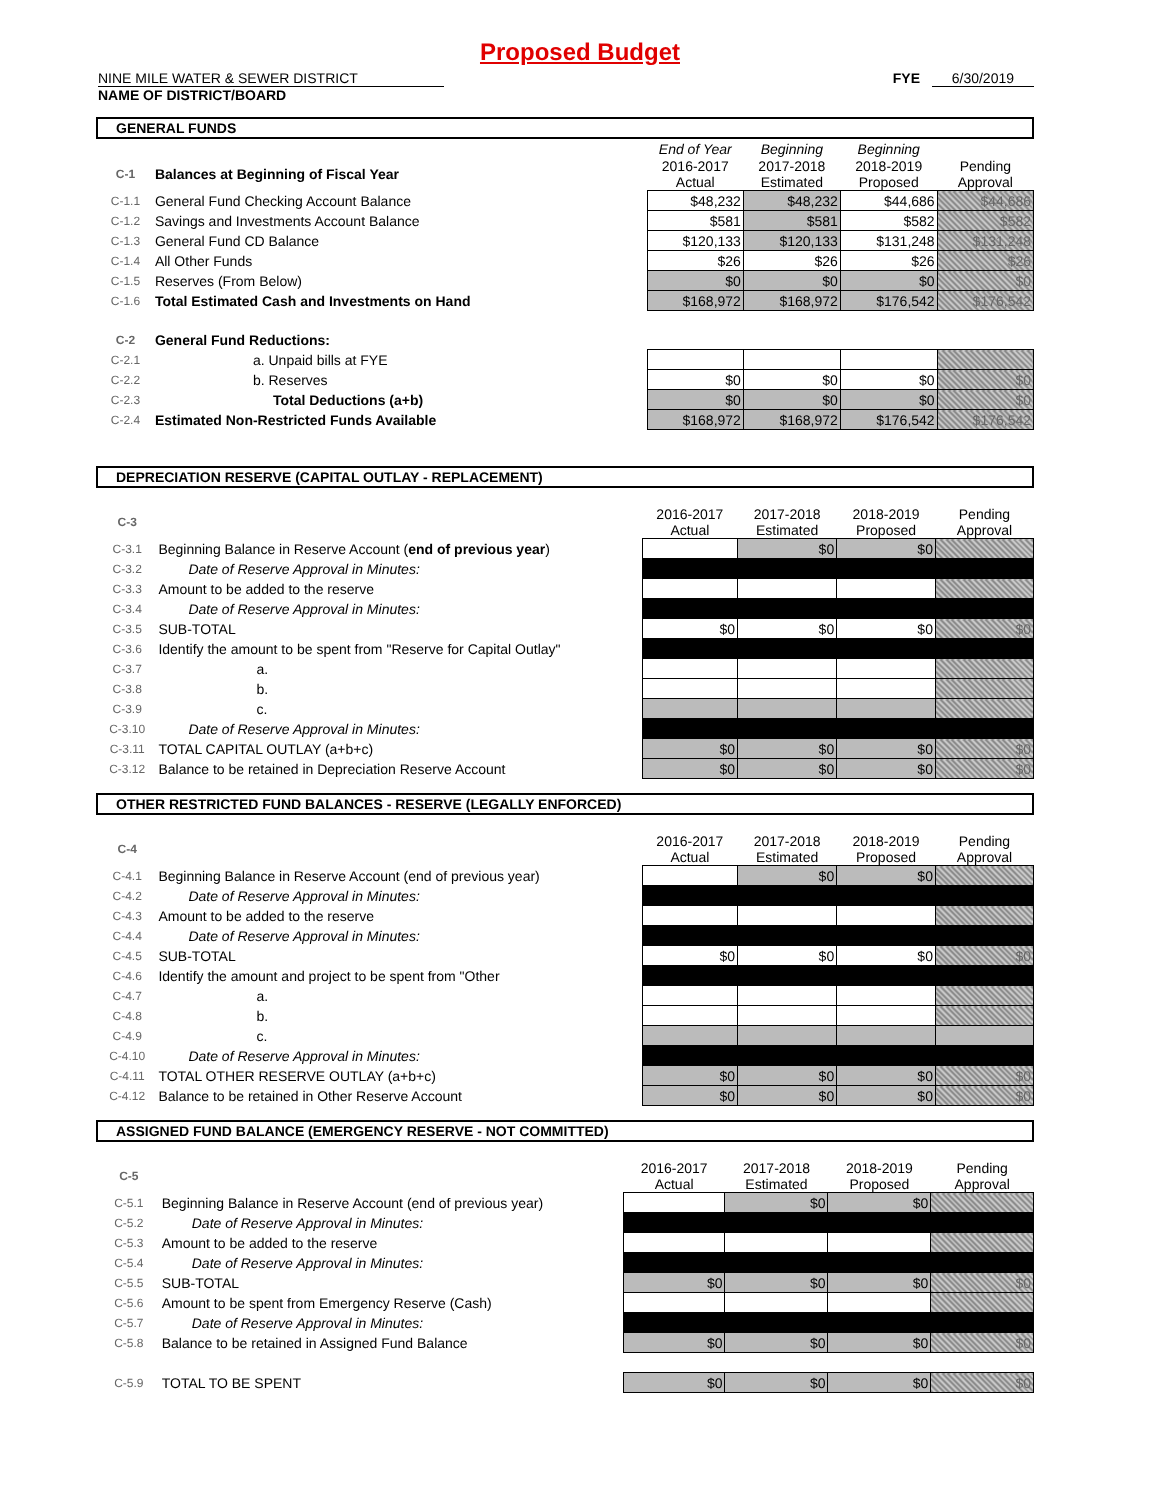Proposed Budget
NINE MILE WATER & SEWER DISTRICT
NAME OF DISTRICT/BOARD
FYE 6/30/2019
GENERAL FUNDS
| | | End of Year | Beginning | Beginning | |
| C-1 | Balances at Beginning of Fiscal Year | 2016-2017 Actual | 2017-2018 Estimated | 2018-2019 Proposed | Pending Approval |
| C-1.1 | General Fund Checking Account Balance | $48,232 | $48,232 | $44,686 | $44,686 |
| C-1.2 | Savings and Investments Account Balance | $581 | $581 | $582 | $582 |
| C-1.3 | General Fund CD Balance | $120,133 | $120,133 | $131,248 | $131,248 |
| C-1.4 | All Other Funds | $26 | $26 | $26 | $26 |
| C-1.5 | Reserves (From Below) | $0 | $0 | $0 | $0 |
| C-1.6 | Total Estimated Cash and Investments on Hand | $168,972 | $168,972 | $176,542 | $176,542 |
| C-2 | General Fund Reductions: | | | | |
| C-2.1 | a. Unpaid bills at FYE | | | | |
| C-2.2 | b. Reserves | $0 | $0 | $0 | $0 |
| C-2.3 | Total Deductions (a+b) | $0 | $0 | $0 | $0 |
| C-2.4 | Estimated Non-Restricted Funds Available | $168,972 | $168,972 | $176,542 | $176,542 |
DEPRECIATION RESERVE (CAPITAL OUTLAY - REPLACEMENT)
| C-3 | | 2016-2017 Actual | 2017-2018 Estimated | 2018-2019 Proposed | Pending Approval |
| C-3.1 | Beginning Balance in Reserve Account ( end of previous year ) | | $0 | $0 | |
| C-3.2 | Date of Reserve Approval in Minutes: | | | | |
| C-3.3 | Amount to be added to the reserve | | | | |
| C-3.4 | Date of Reserve Approval in Minutes: | | | | |
| C-3.5 | SUB-TOTAL | $0 | $0 | $0 | $0 |
| C-3.6 | Identify the amount to be spent from "Reserve for Capital Outlay" | | | | |
| C-3.7 | a. | | | | |
| C-3.8 | b. | | | | |
| C-3.9 | c. | | | | |
| C-3.10 | Date of Reserve Approval in Minutes: | | | | |
| C-3.11 | TOTAL CAPITAL OUTLAY (a+b+c) | $0 | $0 | $0 | $0 |
| C-3.12 | Balance to be retained in Depreciation Reserve Account | $0 | $0 | $0 | $0 |
OTHER RESTRICTED FUND BALANCES - RESERVE (LEGALLY ENFORCED)
| C-4 | | 2016-2017 Actual | 2017-2018 Estimated | 2018-2019 Proposed | Pending Approval |
| C-4.1 | Beginning Balance in Reserve Account (end of previous year) | | $0 | $0 | |
| C-4.2 | Date of Reserve Approval in Minutes: | | | | |
| C-4.3 | Amount to be added to the reserve | | | | |
| C-4.4 | Date of Reserve Approval in Minutes: | | | | |
| C-4.5 | SUB-TOTAL | $0 | $0 | $0 | $0 |
| C-4.6 | Identify the amount and project to be spent from "Other | | | | |
| C-4.7 | a. | | | | |
| C-4.8 | b. | | | | |
| C-4.9 | c. | | | | |
| C-4.10 | Date of Reserve Approval in Minutes: | | | | |
| C-4.11 | TOTAL OTHER RESERVE OUTLAY (a+b+c) | $0 | $0 | $0 | $0 |
| C-4.12 | Balance to be retained in Other Reserve Account | $0 | $0 | $0 | $0 |
ASSIGNED FUND BALANCE (EMERGENCY RESERVE - NOT COMMITTED)
| C-5 | | 2016-2017 Actual | 2017-2018 Estimated | 2018-2019 Proposed | Pending Approval |
| C-5.1 | Beginning Balance in Reserve Account (end of previous year) | | $0 | $0 | |
| C-5.2 | Date of Reserve Approval in Minutes: | | | | |
| C-5.3 | Amount to be added to the reserve | | | | |
| C-5.4 | Date of Reserve Approval in Minutes: | | | | |
| C-5.5 | SUB-TOTAL | $0 | $0 | $0 | $0 |
| C-5.6 | Amount to be spent from Emergency Reserve (Cash) | | | | |
| C-5.7 | Date of Reserve Approval in Minutes: | | | | |
| C-5.8 | Balance to be retained in Assigned Fund Balance | $0 | $0 | $0 | $0 |
| C-5.9 | TOTAL TO BE SPENT | $0 | $0 | $0 | $0 |